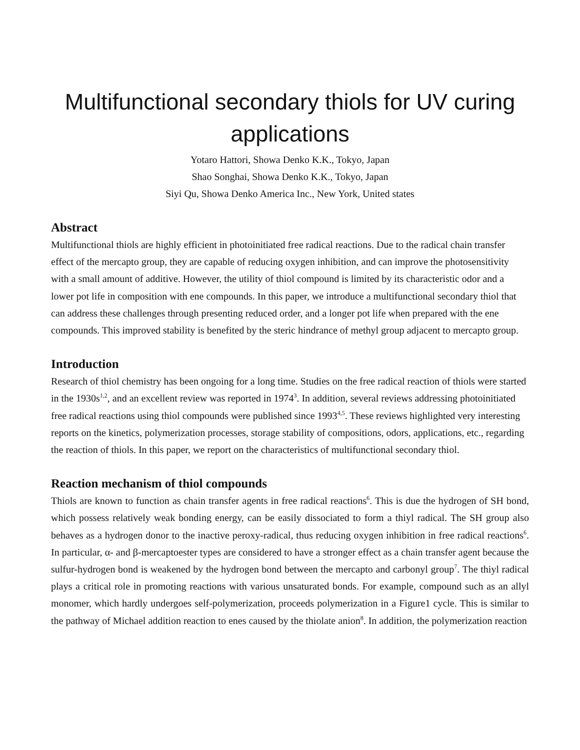Multifunctional secondary thiols for UV curing applications
Yotaro Hattori, Showa Denko K.K., Tokyo, Japan
Shao Songhai, Showa Denko K.K., Tokyo, Japan
Siyi Qu, Showa Denko America Inc., New York, United states
Abstract
Multifunctional thiols are highly efficient in photoinitiated free radical reactions. Due to the radical chain transfer effect of the mercapto group, they are capable of reducing oxygen inhibition, and can improve the photosensitivity with a small amount of additive. However, the utility of thiol compound is limited by its characteristic odor and a lower pot life in composition with ene compounds. In this paper, we introduce a multifunctional secondary thiol that can address these challenges through presenting reduced order, and a longer pot life when prepared with the ene compounds. This improved stability is benefited by the steric hindrance of methyl group adjacent to mercapto group.
Introduction
Research of thiol chemistry has been ongoing for a long time. Studies on the free radical reaction of thiols were started in the 1930s<sup>1,2</sup>, and an excellent review was reported in 1974<sup>3</sup>. In addition, several reviews addressing photoinitiated free radical reactions using thiol compounds were published since 1993<sup>4,5</sup>. These reviews highlighted very interesting reports on the kinetics, polymerization processes, storage stability of compositions, odors, applications, etc., regarding the reaction of thiols. In this paper, we report on the characteristics of multifunctional secondary thiol.
Reaction mechanism of thiol compounds
Thiols are known to function as chain transfer agents in free radical reactions<sup>6</sup>. This is due the hydrogen of SH bond, which possess relatively weak bonding energy, can be easily dissociated to form a thiyl radical. The SH group also behaves as a hydrogen donor to the inactive peroxy-radical, thus reducing oxygen inhibition in free radical reactions<sup>6</sup>. In particular, α- and β-mercaptoester types are considered to have a stronger effect as a chain transfer agent because the sulfur-hydrogen bond is weakened by the hydrogen bond between the mercapto and carbonyl group<sup>7</sup>. The thiyl radical plays a critical role in promoting reactions with various unsaturated bonds. For example, compound such as an allyl monomer, which hardly undergoes self-polymerization, proceeds polymerization in a Figure1 cycle. This is similar to the pathway of Michael addition reaction to enes caused by the thiolate anion<sup>8</sup>. In addition, the polymerization reaction